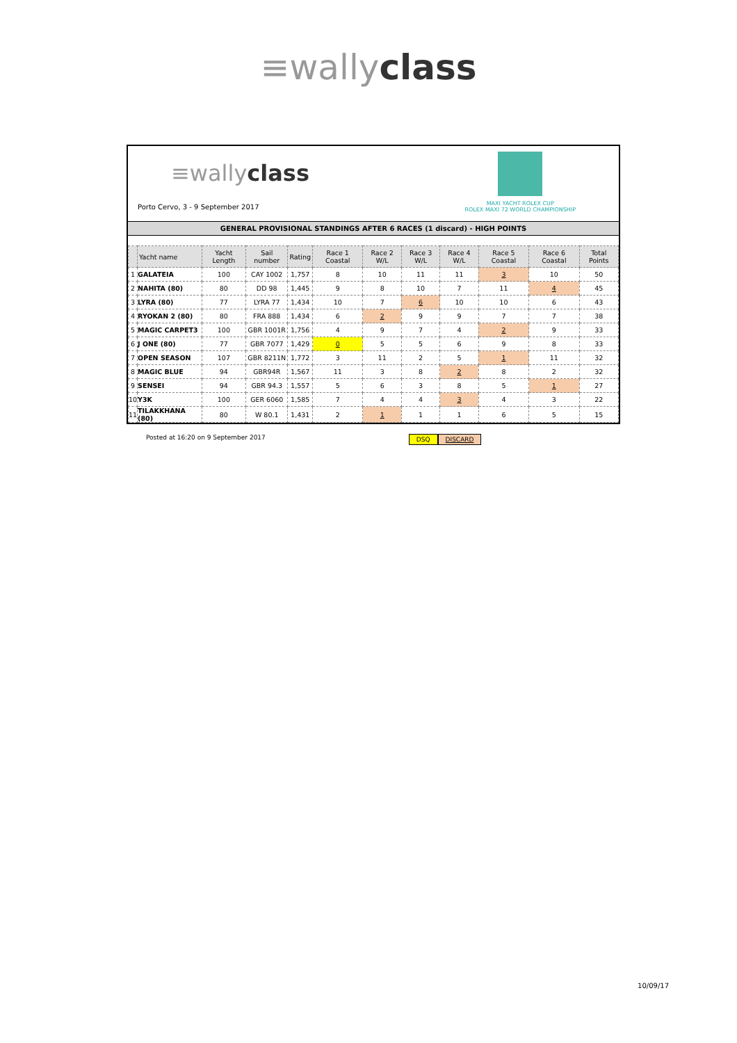≡wallyclass
≡wallyclass
Porto Cervo, 3 - 9 September 2017
MAXI YACHT ROLEX CUP
ROLEX MAXI 72 WORLD CHAMPIONSHIP
GENERAL PROVISIONAL STANDINGS AFTER 6 RACES (1 discard) - HIGH POINTS
| | Yacht name | Yacht Length | Sail number | Rating | Race 1 Coastal | Race 2 W/L | Race 3 W/L | Race 4 W/L | Race 5 Coastal | Race 6 Coastal | Total Points |
| --- | --- | --- | --- | --- | --- | --- | --- | --- | --- | --- | --- |
| 1 | GALATEIA | 100 | CAY 1002 | 1,757 | 8 | 10 | 11 | 11 | 3 | 10 | 50 |
| 2 | NAHITA (80) | 80 | DD 98 | 1,445 | 9 | 8 | 10 | 7 | 11 | 4 | 45 |
| 3 | LYRA (80) | 77 | LYRA 77 | 1,434 | 10 | 7 | 6 | 10 | 10 | 6 | 43 |
| 4 | RYOKAN 2 (80) | 80 | FRA 888 | 1,434 | 6 | 2 | 9 | 9 | 7 | 7 | 38 |
| 5 | MAGIC CARPET3 | 100 | GBR 1001R | 1,756 | 4 | 9 | 7 | 4 | 2 | 9 | 33 |
| 6 | J ONE (80) | 77 | GBR 7077 | 1,429 | 0 | 5 | 5 | 6 | 9 | 8 | 33 |
| 7 | OPEN SEASON | 107 | GBR 8211N | 1,772 | 3 | 11 | 2 | 5 | 1 | 11 | 32 |
| 8 | MAGIC BLUE | 94 | GBR94R | 1,567 | 11 | 3 | 8 | 2 | 8 | 2 | 32 |
| 9 | SENSEI | 94 | GBR 94.3 | 1,557 | 5 | 6 | 3 | 8 | 5 | 1 | 27 |
| 10 | Y3K | 100 | GER 6060 | 1,585 | 7 | 4 | 4 | 3 | 4 | 3 | 22 |
| 11 | TILAKKHANA (80) | 80 | W 80.1 | 1,431 | 2 | 1 | 1 | 1 | 6 | 5 | 15 |
Posted at 16:20 on 9 September 2017
DSQ DISCARD
10/09/17